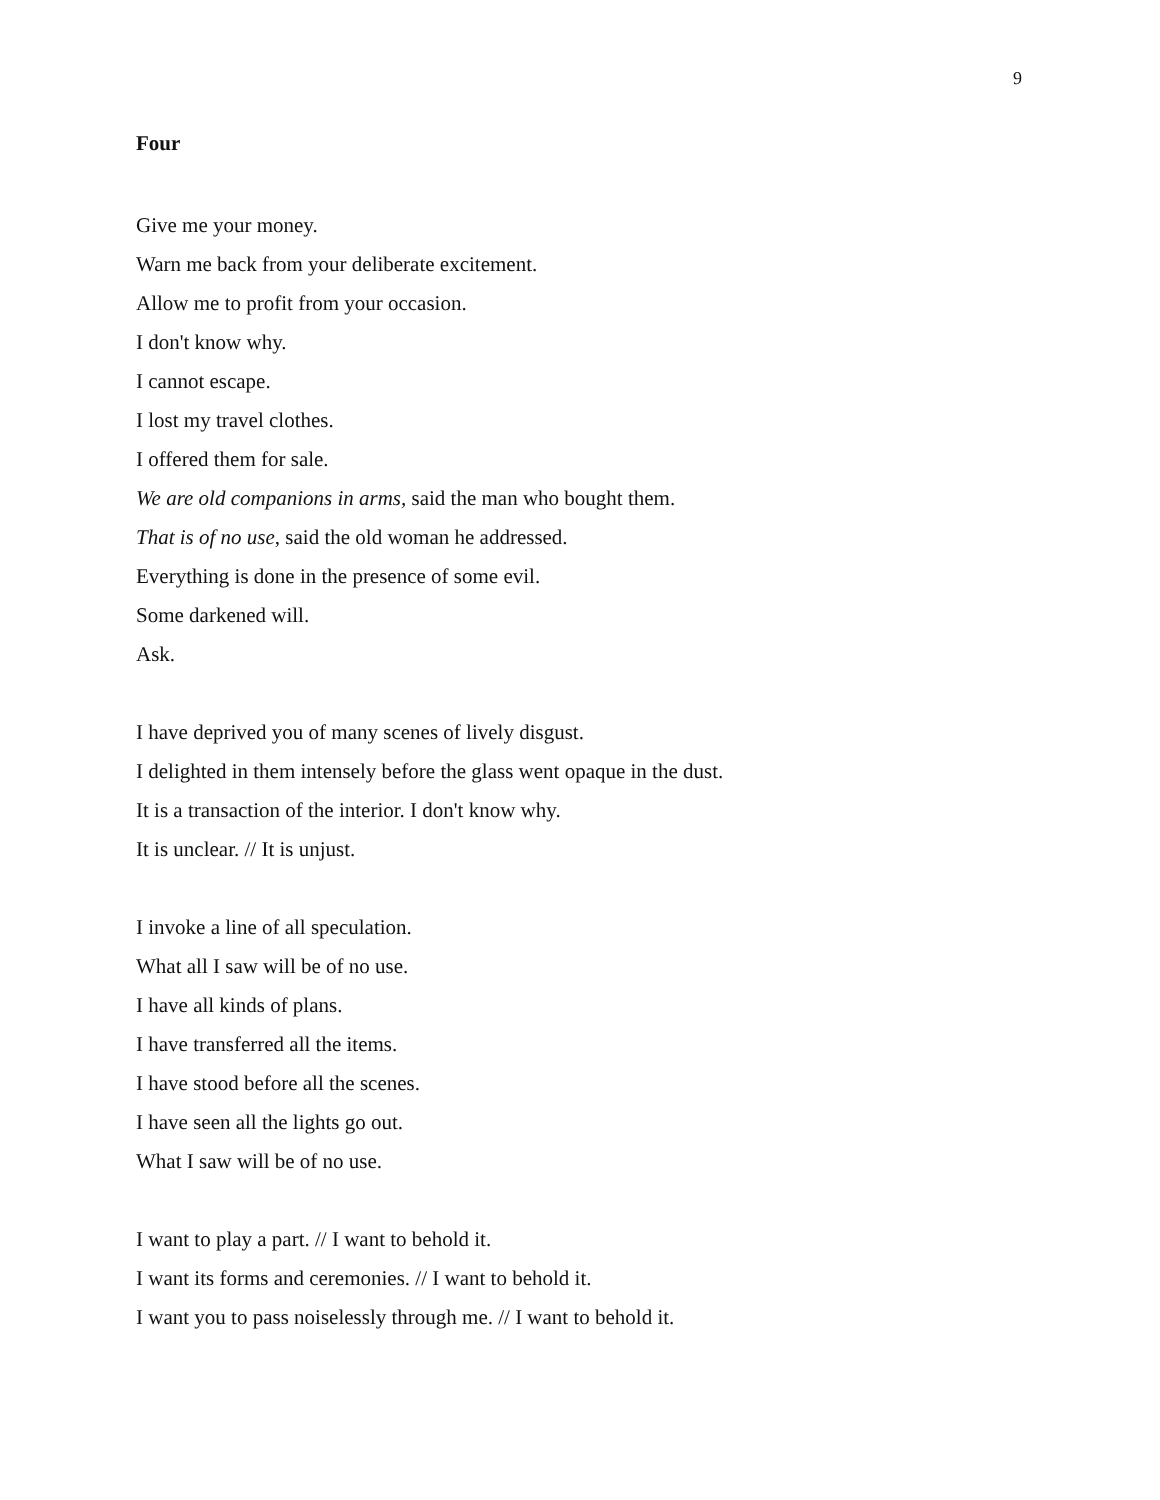9
Four
Give me your money.
Warn me back from your deliberate excitement.
Allow me to profit from your occasion.
I don't know why.
I cannot escape.
I lost my travel clothes.
I offered them for sale.
We are old companions in arms, said the man who bought them.
That is of no use, said the old woman he addressed.
Everything is done in the presence of some evil.
Some darkened will.
Ask.
I have deprived you of many scenes of lively disgust.
I delighted in them intensely before the glass went opaque in the dust.
It is a transaction of the interior. I don't know why.
It is unclear. // It is unjust.
I invoke a line of all speculation.
What all I saw will be of no use.
I have all kinds of plans.
I have transferred all the items.
I have stood before all the scenes.
I have seen all the lights go out.
What I saw will be of no use.
I want to play a part. // I want to behold it.
I want its forms and ceremonies. // I want to behold it.
I want you to pass noiselessly through me. // I want to behold it.